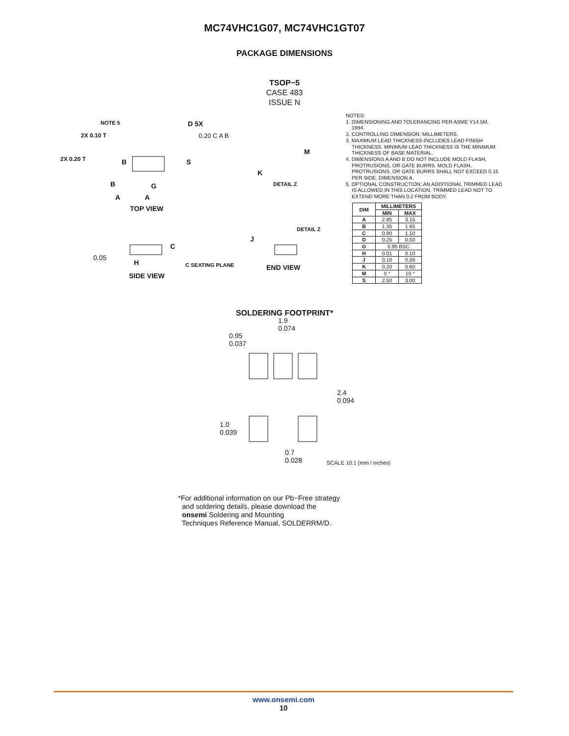MC74VHC1G07, MC74VHC1GT07
PACKAGE DIMENSIONS
TSOP−5
CASE 483
ISSUE N
NOTE 5 D 5X
0.20 C A B 2X 0.10 T
2X 0.20 T B S
K
M
DETAIL Z B G
A A
TOP VIEW
DETAIL Z
J
C
0.05
H C SEATING PLANE END VIEW
SIDE VIEW
NOTES:
1. DIMENSIONING AND TOLERANCING PER ASME Y14.5M, 1994.
2. CONTROLLING DIMENSION: MILLIMETERS.
3. MAXIMUM LEAD THICKNESS INCLUDES LEAD FINISH THICKNESS. MINIMUM LEAD THICKNESS IS THE MINIMUM THICKNESS OF BASE MATERIAL.
4. DIMENSIONS A AND B DO NOT INCLUDE MOLD FLASH, PROTRUSIONS, OR GATE BURRS. MOLD FLASH, PROTRUSIONS, OR GATE BURRS SHALL NOT EXCEED 0.15 PER SIDE. DIMENSION A.
5. OPTIONAL CONSTRUCTION: AN ADDITIONAL TRIMMED LEAD IS ALLOWED IN THIS LOCATION. TRIMMED LEAD NOT TO EXTEND MORE THAN 0.2 FROM BODY.
| DIM | MILLIMETERS | |
| --- | --- | --- |
| | MIN | MAX |
| A | 2.85 | 3.15 |
| B | 1.35 | 1.65 |
| C | 0.90 | 1.10 |
| D | 0.25 | 0.50 |
| G | 0.95 BSC | |
| H | 0.01 | 0.10 |
| J | 0.10 | 0.26 |
| K | 0.20 | 0.60 |
| M | 0 ° | 10 ° |
| S | 2.50 | 3.00 |
SOLDERING FOOTPRINT*
1.9
0.074
0.95
0.037
2.4
0.094
1.0
0.039
0.7
0.028 SCALE 10:1 (mm / inches)
*For additional information on our Pb−Free strategy
and soldering details, please download the
onsemi Soldering and Mounting
Techniques Reference Manual, SOLDERRM/D.
www.onsemi.com
10